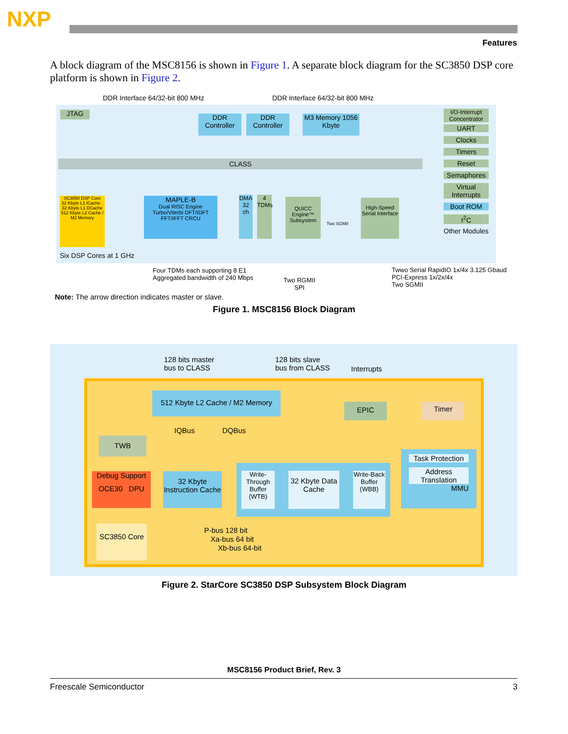NXP
Features
A block diagram of the MSC8156 is shown in Figure 1. A separate block diagram for the SC3850 DSP core platform is shown in Figure 2.
DDR Interface 64/32-bit 800 MHz
DDR Interface 64/32-bit 800 MHz
JTAG
DDR Controller
DDR Controller
M3 Memory 1056 Kbyte
CLASS
SC3850 DSP Core
32 Kbyte L1 ICache · 32 Kbyte L1 DCache
512 Kbyte L2 Cache / M2 Memory
MAPLE-B
Dual RISC Engine
Turbo/Viterbi DFT/IDFT FFT/IFFT CRCU
DMA 32 ch
4 TDMs
QUICC Engine™ Subsystem
Two SGMII
High-Speed Serial Interface
Six DSP Cores at 1 GHz
I/O-Interrupt Concentrator
UART
Clocks
Timers
Reset
Semaphores
Virtual Interrupts
Boot ROM
I<sup>2</sup>C
Other Modules
Four TDMs each supporting 8 E1
Aggregated bandwidth of 240 Mbps
Two RGMII
SPI
Twwo Serial RapidIO 1x/4x 3.125 Gbaud
PCI-Express 1x/2x/4x
Two SGMII
Note: The arrow direction indicates master or slave.
Figure 1. MSC8156 Block Diagram
128 bits master
bus to CLASS
128 bits slave
bus from CLASS
Interrupts
512 Kbyte L2 Cache / M2 Memory
EPIC Timer
IQBus DQBus
TWB
Debug Support
OCE30 DPU
32 Kbyte Instruction Cache
Write-Through Buffer (WTB)
32 Kbyte Data Cache
Write-Back Buffer (WBB)
Task Protection
Address Translation
MMU
SC3850 Core P-bus 128 bit
Xa-bus 64 bit
Xb-bus 64-bit
Figure 2. StarCore SC3850 DSP Subsystem Block Diagram
MSC8156 Product Brief, Rev. 3
Freescale Semiconductor 3